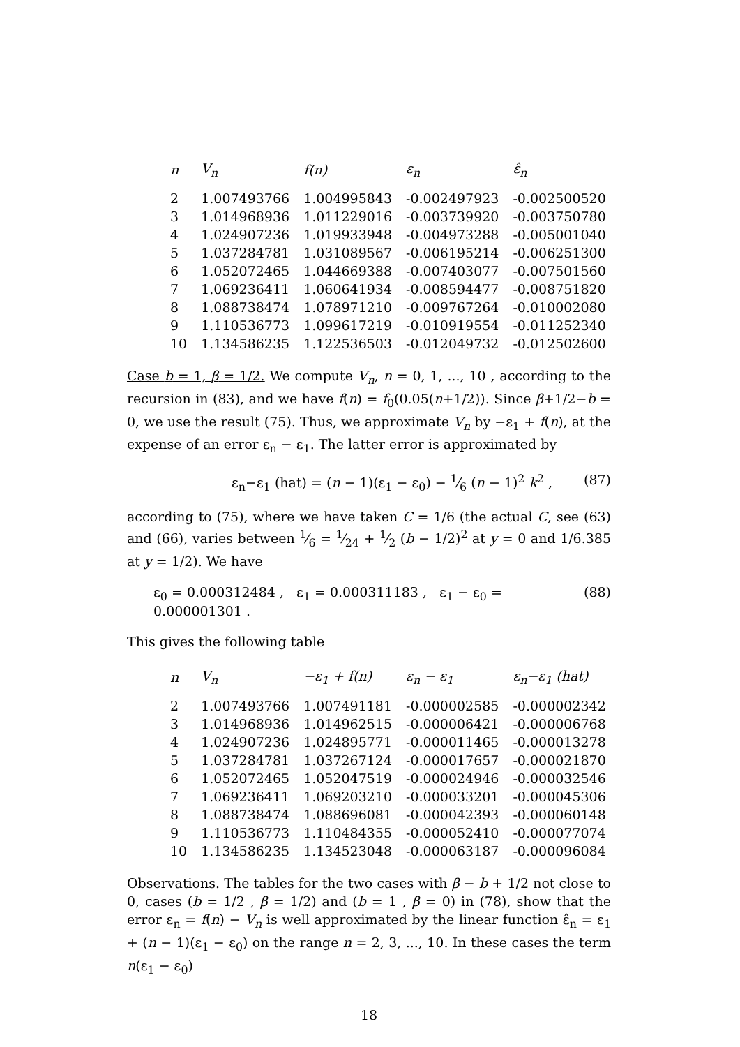| n | V<sub>n</sub> | f(n) | ε<sub>n</sub> | ε̂<sub>n</sub> |
| --- | --- | --- | --- | --- |
| 2 | 1.007493766 | 1.004995843 | -0.002497923 | -0.002500520 |
| 3 | 1.014968936 | 1.011229016 | -0.003739920 | -0.003750780 |
| 4 | 1.024907236 | 1.019933948 | -0.004973288 | -0.005001040 |
| 5 | 1.037284781 | 1.031089567 | -0.006195214 | -0.006251300 |
| 6 | 1.052072465 | 1.044669388 | -0.007403077 | -0.007501560 |
| 7 | 1.069236411 | 1.060641934 | -0.008594477 | -0.008751820 |
| 8 | 1.088738474 | 1.078971210 | -0.009767264 | -0.010002080 |
| 9 | 1.110536773 | 1.099617219 | -0.010919554 | -0.011252340 |
| 10 | 1.134586235 | 1.122536503 | -0.012049732 | -0.012502600 |
Case b = 1, β = 1/2. We compute V<sub>n</sub>, n = 0, 1, ..., 10 , according to the recursion in (83), and we have f(n) = f<sub>0</sub>(0.05(n+1/2)). Since β+1/2−b = 0, we use the result (75). Thus, we approximate V<sub>n</sub> by −ε<sub>1</sub> + f(n), at the expense of an error ε<sub>n</sub> − ε<sub>1</sub>. The latter error is approximated by
ε<sub>n</sub>−ε<sub>1</sub> (hat) = (n − 1)(ε<sub>1</sub> − ε<sub>0</sub>) − 1⁄6 (n − 1)<sup>2</sup> k<sup>2</sup> , (87)
according to (75), where we have taken C = 1/6 (the actual C, see (63) and (66), varies between 1⁄6 = 1⁄24 + 1⁄2 (b − 1/2)<sup>2</sup> at y = 0 and 1/6.385 at y = 1/2). We have
ε<sub>0</sub> = 0.000312484 , ε<sub>1</sub> = 0.000311183 , ε<sub>1</sub> − ε<sub>0</sub> = 0.000001301 . (88)
This gives the following table
| n | V<sub>n</sub> | −ε<sub>1</sub> + f(n) | ε<sub>n</sub> − ε<sub>1</sub> | ε<sub>n</sub>−ε<sub>1</sub> (hat) |
| --- | --- | --- | --- | --- |
| 2 | 1.007493766 | 1.007491181 | -0.000002585 | -0.000002342 |
| 3 | 1.014968936 | 1.014962515 | -0.000006421 | -0.000006768 |
| 4 | 1.024907236 | 1.024895771 | -0.000011465 | -0.000013278 |
| 5 | 1.037284781 | 1.037267124 | -0.000017657 | -0.000021870 |
| 6 | 1.052072465 | 1.052047519 | -0.000024946 | -0.000032546 |
| 7 | 1.069236411 | 1.069203210 | -0.000033201 | -0.000045306 |
| 8 | 1.088738474 | 1.088696081 | -0.000042393 | -0.000060148 |
| 9 | 1.110536773 | 1.110484355 | -0.000052410 | -0.000077074 |
| 10 | 1.134586235 | 1.134523048 | -0.000063187 | -0.000096084 |
Observations. The tables for the two cases with β − b + 1/2 not close to 0, cases (b = 1/2 , β = 1/2) and (b = 1 , β = 0) in (78), show that the error ε<sub>n</sub> = f(n) − V<sub>n</sub> is well approximated by the linear function ε̂<sub>n</sub> = ε<sub>1</sub> + (n − 1)(ε<sub>1</sub> − ε<sub>0</sub>) on the range n = 2, 3, ..., 10. In these cases the term n(ε<sub>1</sub> − ε<sub>0</sub>)
18